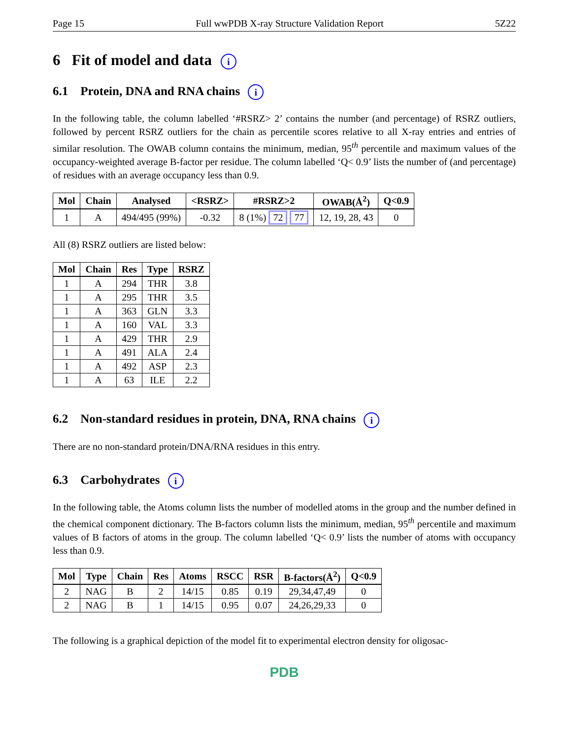Page 15 Full wwPDB X-ray Structure Validation Report 5Z22
6 Fit of model and data i
6.1 Protein, DNA and RNA chains i
In the following table, the column labelled ‘#RSRZ> 2’ contains the number (and percentage) of RSRZ outliers, followed by percent RSRZ outliers for the chain as percentile scores relative to all X-ray entries and entries of similar resolution. The OWAB column contains the minimum, median, 95<sup>th</sup> percentile and maximum values of the occupancy-weighted average B-factor per residue. The column labelled ‘Q< 0.9’ lists the number of (and percentage) of residues with an average occupancy less than 0.9.
| Mol | Chain | Analysed | <RSRZ> | #RSRZ>2 | OWAB(Å<sup>2</sup>) | Q<0.9 |
| --- | --- | --- | --- | --- | --- | --- |
| 1 | A | 494/495 (99%) | -0.32 | 8 (1%) 72 77 | 12, 19, 28, 43 | 0 |
All (8) RSRZ outliers are listed below:
| Mol | Chain | Res | Type | RSRZ |
| --- | --- | --- | --- | --- |
| 1 | A | 294 | THR | 3.8 |
| 1 | A | 295 | THR | 3.5 |
| 1 | A | 363 | GLN | 3.3 |
| 1 | A | 160 | VAL | 3.3 |
| 1 | A | 429 | THR | 2.9 |
| 1 | A | 491 | ALA | 2.4 |
| 1 | A | 492 | ASP | 2.3 |
| 1 | A | 63 | ILE | 2.2 |
6.2 Non-standard residues in protein, DNA, RNA chains i
There are no non-standard protein/DNA/RNA residues in this entry.
6.3 Carbohydrates i
In the following table, the Atoms column lists the number of modelled atoms in the group and the number defined in the chemical component dictionary. The B-factors column lists the minimum, median, 95<sup>th</sup> percentile and maximum values of B factors of atoms in the group. The column labelled ‘Q< 0.9’ lists the number of atoms with occupancy less than 0.9.
| Mol | Type | Chain | Res | Atoms | RSCC | RSR | B-factors(Å<sup>2</sup>) | Q<0.9 |
| --- | --- | --- | --- | --- | --- | --- | --- | --- |
| 2 | NAG | B | 2 | 14/15 | 0.85 | 0.19 | 29,34,47,49 | 0 |
| 2 | NAG | B | 1 | 14/15 | 0.95 | 0.07 | 24,26,29,33 | 0 |
The following is a graphical depiction of the model fit to experimental electron density for oligosac-
PDB